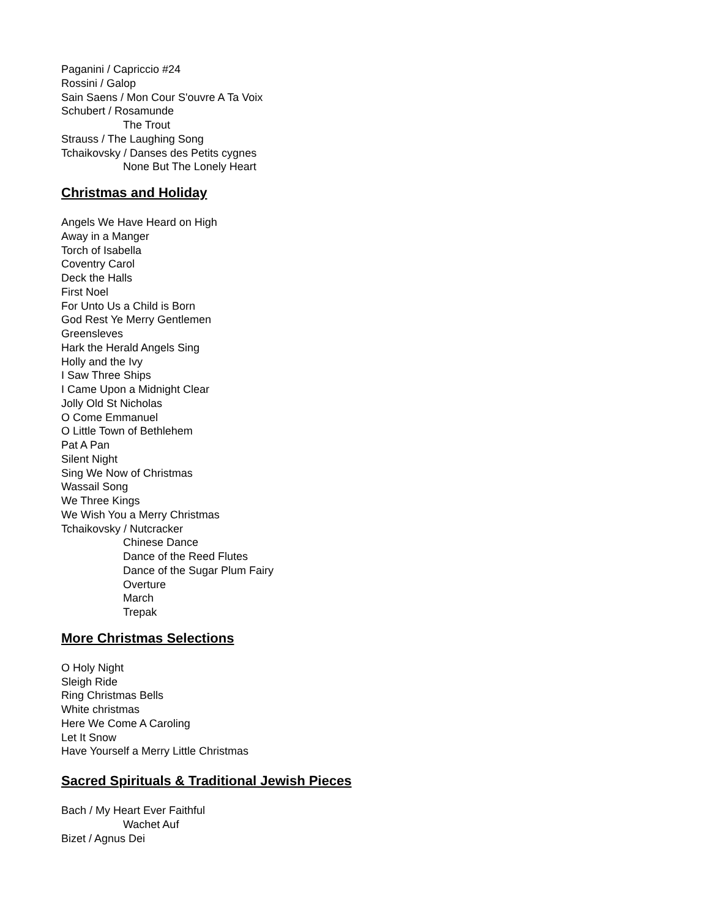Paganini / Capriccio #24
Rossini / Galop
Sain Saens / Mon Cour S'ouvre A Ta Voix
Schubert / Rosamunde
The Trout
Strauss / The Laughing Song
Tchaikovsky / Danses des Petits cygnes
None But The Lonely Heart
Christmas and Holiday
Angels We Have Heard on High
Away in a Manger
Torch of Isabella
Coventry Carol
Deck the Halls
First Noel
For Unto Us a Child is Born
God Rest Ye Merry Gentlemen
Greensleves
Hark the Herald Angels Sing
Holly and the Ivy
I Saw Three Ships
I Came Upon a Midnight Clear
Jolly Old St Nicholas
O Come Emmanuel
O Little Town of Bethlehem
Pat A Pan
Silent Night
Sing We Now of Christmas
Wassail Song
We Three Kings
We Wish You a Merry Christmas
Tchaikovsky / Nutcracker
Chinese Dance
Dance of the Reed Flutes
Dance of the Sugar Plum Fairy
Overture
March
Trepak
More Christmas Selections
O Holy Night
Sleigh Ride
Ring Christmas Bells
White christmas
Here We Come A Caroling
Let It Snow
Have Yourself a Merry Little Christmas
Sacred Spirituals & Traditional Jewish Pieces
Bach / My Heart Ever Faithful
Wachet Auf
Bizet / Agnus Dei